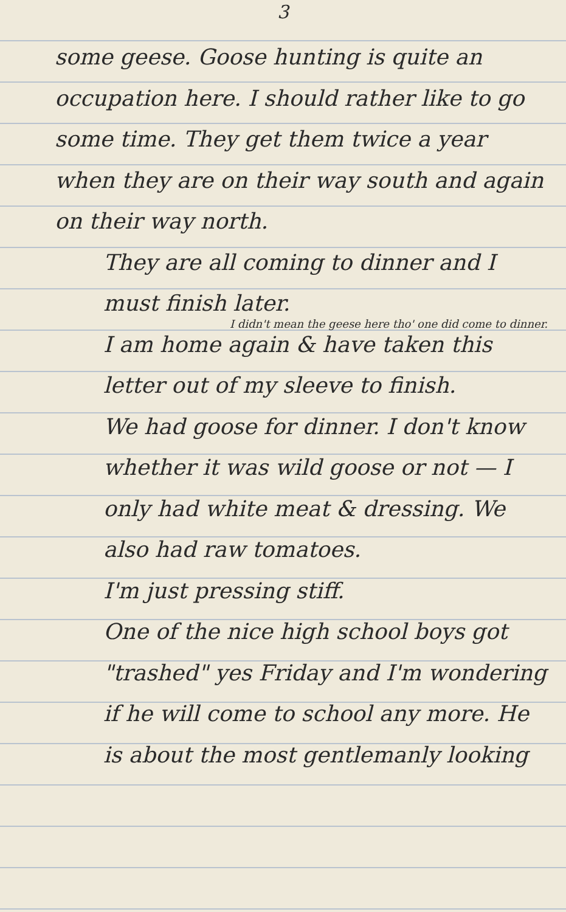3
some geese. Goose hunting is quite an occupation here. I should rather like to go some time. They get them twice a year when they are on their way south and again on their way north.
They are all coming to dinner and I must finish later.
I didn't mean the geese here tho' one did come to dinner.
I am home again & have taken this letter out of my sleeve to finish.
We had goose for dinner. I don't know whether it was wild goose or not — I only had white meat & dressing. We also had raw tomatoes.
I'm just pressing stiff.
One of the nice high school boys got "trashed" yes Friday and I'm wondering if he will come to school any more. He is about the most gentlemanly looking